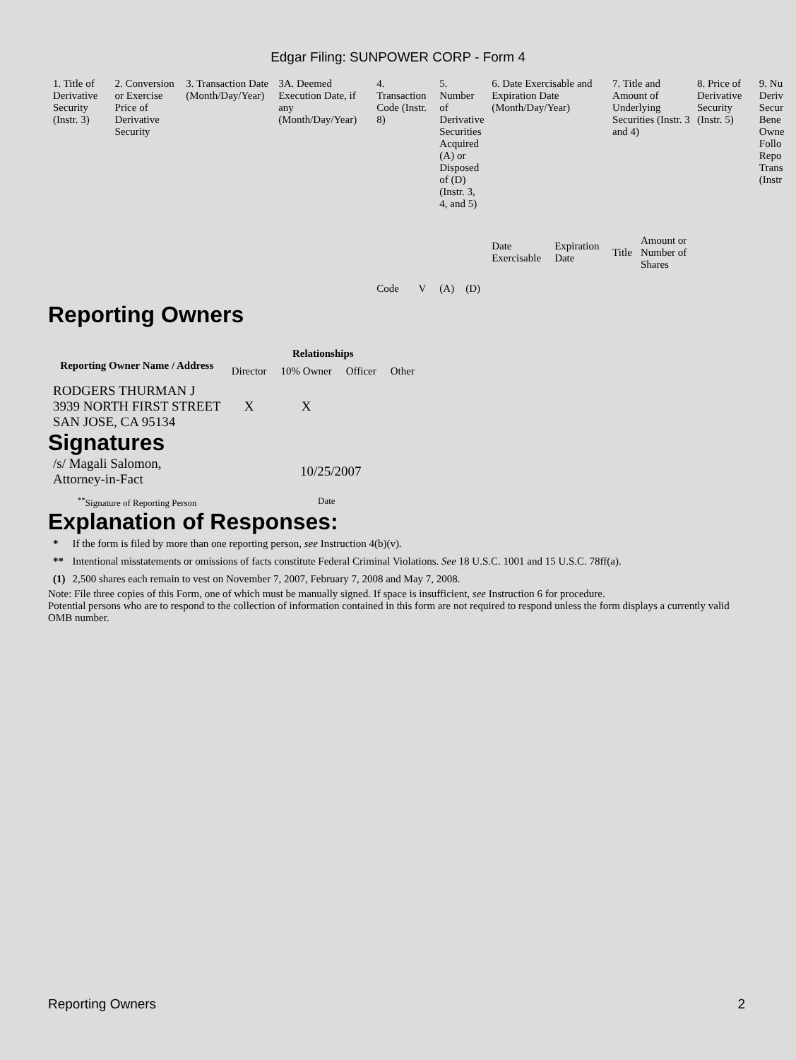Edgar Filing: SUNPOWER CORP - Form 4
| 1. Title of Derivative Security (Instr. 3) | 2. Conversion or Exercise Price of Derivative Security | 3. Transaction Date (Month/Day/Year) | 3A. Deemed Execution Date, if any (Month/Day/Year) | 4. Transaction Code (Instr. 8) | | 5. Number of Derivative Securities Acquired (A) or Disposed of (D) (Instr. 3, 4, and 5) | | 6. Date Exercisable and Expiration Date (Month/Day/Year) | | 7. Title and Amount of Underlying Securities (Instr. 3 and 4) | | 8. Price of Derivative Security (Instr. 5) | 9. Nu Deriv Secur Bene Owne Follo Repo Trans (Instr |
| | | | | Code | V | (A) | (D) | Date Exercisable | Expiration Date | Title | Amount or Number of Shares | | |
Reporting Owners
| Reporting Owner Name / Address | Relationships | | | |
| --- | --- | --- | --- | --- |
| | Director | 10% Owner | Officer | Other |
| RODGERS THURMAN J 3939 NORTH FIRST STREET SAN JOSE, CA 95134 | X | X | | |
Signatures
| /s/ Magali Salomon, Attorney-in-Fact | 10/25/2007 |
| <sup>**</sup> Signature of Reporting Person | Date |
Explanation of Responses:
| * | If the form is filed by more than one reporting person, see Instruction 4(b)(v). |
| ** | Intentional misstatements or omissions of facts constitute Federal Criminal Violations. See 18 U.S.C. 1001 and 15 U.S.C. 78ff(a). |
| (1) | 2,500 shares each remain to vest on November 7, 2007, February 7, 2008 and May 7, 2008. |
Note: File three copies of this Form, one of which must be manually signed. If space is insufficient, see Instruction 6 for procedure.
Potential persons who are to respond to the collection of information contained in this form are not required to respond unless the form displays a currently valid OMB number.
Reporting Owners 2